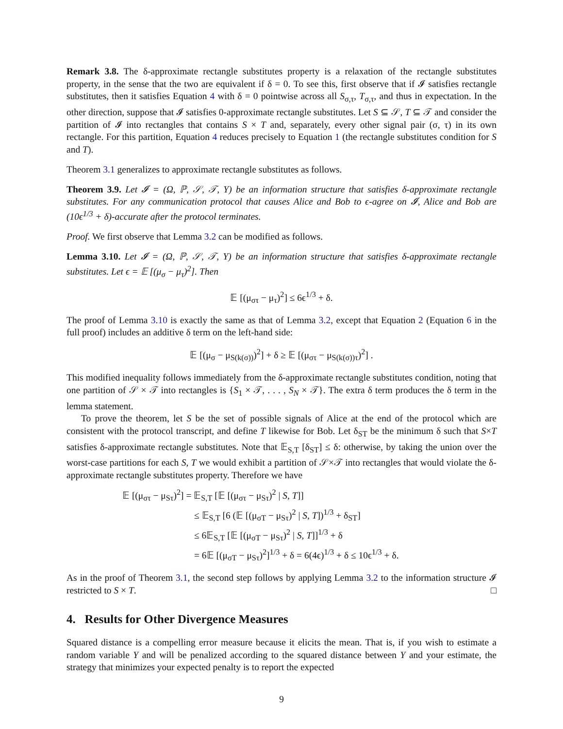Remark 3.8. The δ-approximate rectangle substitutes property is a relaxation of the rectangle substitutes property, in the sense that the two are equivalent if δ = 0. To see this, first observe that if 𝓘 satisfies rectangle substitutes, then it satisfies Equation 4 with δ = 0 pointwise across all S<sub>σ,τ</sub>, T<sub>σ,τ</sub>, and thus in expectation. In the other direction, suppose that 𝓘 satisfies 0-approximate rectangle substitutes. Let S ⊆ 𝒮, T ⊆ 𝒯 and consider the partition of 𝓘 into rectangles that contains S × T and, separately, every other signal pair (σ, τ) in its own rectangle. For this partition, Equation 4 reduces precisely to Equation 1 (the rectangle substitutes condition for S and T).
Theorem 3.1 generalizes to approximate rectangle substitutes as follows.
Theorem 3.9. Let 𝓘 = (Ω, ℙ, 𝒮, 𝒯, Y) be an information structure that satisfies δ-approximate rectangle substitutes. For any communication protocol that causes Alice and Bob to ϵ-agree on 𝓘, Alice and Bob are (10ϵ<sup>1/3</sup> + δ)-accurate after the protocol terminates.
Proof. We first observe that Lemma 3.2 can be modified as follows.
Lemma 3.10. Let 𝓘 = (Ω, ℙ, 𝒮, 𝒯, Y) be an information structure that satisfies δ-approximate rectangle substitutes. Let ϵ = 𝔼 [(μ<sub>σ</sub> − μ<sub>τ</sub>)<sup>2</sup>]. Then
𝔼 [(μ<sub>στ</sub> − μ<sub>τ</sub>)<sup>2</sup>] ≤ 6ϵ<sup>1/3</sup> + δ.
The proof of Lemma 3.10 is exactly the same as that of Lemma 3.2, except that Equation 2 (Equation 6 in the full proof) includes an additive δ term on the left-hand side:
𝔼 [(μ<sub>σ</sub> − μ<sub>S(k(σ))</sub>)<sup>2</sup>] + δ ≥ 𝔼 [(μ<sub>στ</sub> − μ<sub>S(k(σ))τ</sub>)<sup>2</sup>] .
This modified inequality follows immediately from the δ-approximate rectangle substitutes condition, noting that one partition of 𝒮 × 𝒯 into rectangles is {S<sub>1</sub> × 𝒯, . . . , S<sub>N</sub> × 𝒯}. The extra δ term produces the δ term in the lemma statement.
To prove the theorem, let S be the set of possible signals of Alice at the end of the protocol which are consistent with the protocol transcript, and define T likewise for Bob. Let δ<sub>ST</sub> be the minimum δ such that S×T satisfies δ-approximate rectangle substitutes. Note that 𝔼<sub>S,T</sub> [δ<sub>ST</sub>] ≤ δ: otherwise, by taking the union over the worst-case partitions for each S, T we would exhibit a partition of 𝒮×𝒯 into rectangles that would violate the δ-approximate rectangle substitutes property. Therefore we have
𝔼 [(μ<sub>στ</sub> − μ<sub>Sτ</sub>)<sup>2</sup>] = 𝔼<sub>S,T</sub> [𝔼 [(μ<sub>στ</sub> − μ<sub>Sτ</sub>)<sup>2</sup> | S, T]]
≤ 𝔼<sub>S,T</sub> [6 (𝔼 [(μ<sub>σT</sub> − μ<sub>Sτ</sub>)<sup>2</sup> | S, T])<sup>1/3</sup> + δ<sub>ST</sub>]
≤ 6𝔼<sub>S,T</sub> [𝔼 [(μ<sub>σT</sub> − μ<sub>Sτ</sub>)<sup>2</sup> | S, T]]<sup>1/3</sup> + δ
= 6𝔼 [(μ<sub>σT</sub> − μ<sub>Sτ</sub>)<sup>2</sup>]<sup>1/3</sup> + δ = 6(4ϵ)<sup>1/3</sup> + δ ≤ 10ϵ<sup>1/3</sup> + δ.
As in the proof of Theorem 3.1, the second step follows by applying Lemma 3.2 to the information structure 𝓘 restricted to S × T. □
4. Results for Other Divergence Measures
Squared distance is a compelling error measure because it elicits the mean. That is, if you wish to estimate a random variable Y and will be penalized according to the squared distance between Y and your estimate, the strategy that minimizes your expected penalty is to report the expected
9